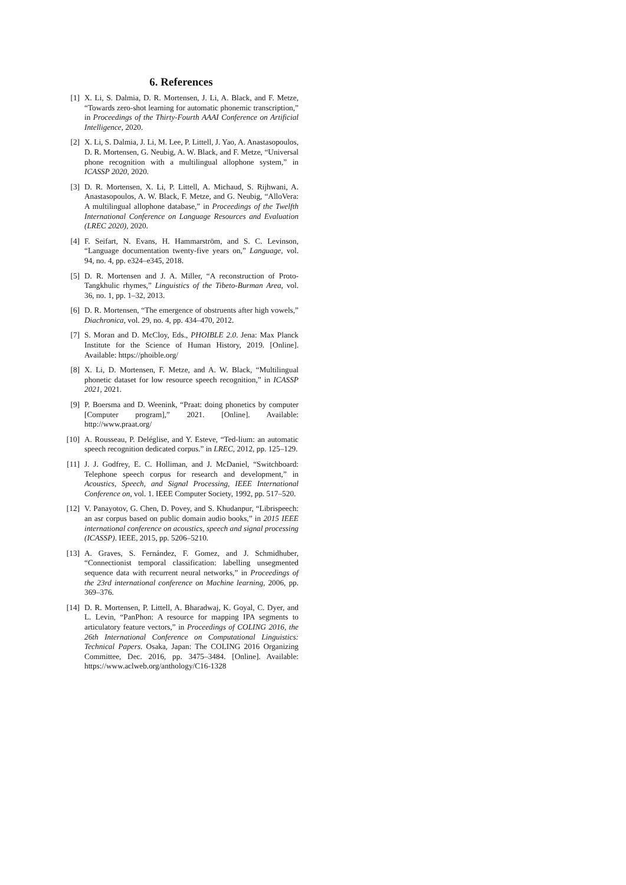6. References
[1] X. Li, S. Dalmia, D. R. Mortensen, J. Li, A. Black, and F. Metze, “Towards zero-shot learning for automatic phonemic transcription,” in Proceedings of the Thirty-Fourth AAAI Conference on Artificial Intelligence, 2020.
[2] X. Li, S. Dalmia, J. Li, M. Lee, P. Littell, J. Yao, A. Anastasopoulos, D. R. Mortensen, G. Neubig, A. W. Black, and F. Metze, “Universal phone recognition with a multilingual allophone system,” in ICASSP 2020, 2020.
[3] D. R. Mortensen, X. Li, P. Littell, A. Michaud, S. Rijhwani, A. Anastasopoulos, A. W. Black, F. Metze, and G. Neubig, “AlloVera: A multilingual allophone database,” in Proceedings of the Twelfth International Conference on Language Resources and Evaluation (LREC 2020), 2020.
[4] F. Seifart, N. Evans, H. Hammarström, and S. C. Levinson, “Language documentation twenty-five years on,” Language, vol. 94, no. 4, pp. e324–e345, 2018.
[5] D. R. Mortensen and J. A. Miller, “A reconstruction of Proto-Tangkhulic rhymes,” Linguistics of the Tibeto-Burman Area, vol. 36, no. 1, pp. 1–32, 2013.
[6] D. R. Mortensen, “The emergence of obstruents after high vowels,” Diachronica, vol. 29, no. 4, pp. 434–470, 2012.
[7] S. Moran and D. McCloy, Eds., PHOIBLE 2.0. Jena: Max Planck Institute for the Science of Human History, 2019. [Online]. Available: https://phoible.org/
[8] X. Li, D. Mortensen, F. Metze, and A. W. Black, “Multilingual phonetic dataset for low resource speech recognition,” in ICASSP 2021, 2021.
[9] P. Boersma and D. Weenink, “Praat: doing phonetics by computer [Computer program],” 2021. [Online]. Available: http://www.praat.org/
[10] A. Rousseau, P. Deléglise, and Y. Esteve, “Ted-lium: an automatic speech recognition dedicated corpus.” in LREC, 2012, pp. 125–129.
[11] J. J. Godfrey, E. C. Holliman, and J. McDaniel, “Switchboard: Telephone speech corpus for research and development,” in Acoustics, Speech, and Signal Processing, IEEE International Conference on, vol. 1. IEEE Computer Society, 1992, pp. 517–520.
[12] V. Panayotov, G. Chen, D. Povey, and S. Khudanpur, “Librispeech: an asr corpus based on public domain audio books,” in 2015 IEEE international conference on acoustics, speech and signal processing (ICASSP). IEEE, 2015, pp. 5206–5210.
[13] A. Graves, S. Fernández, F. Gomez, and J. Schmidhuber, “Connectionist temporal classification: labelling unsegmented sequence data with recurrent neural networks,” in Proceedings of the 23rd international conference on Machine learning, 2006, pp. 369–376.
[14] D. R. Mortensen, P. Littell, A. Bharadwaj, K. Goyal, C. Dyer, and L. Levin, “PanPhon: A resource for mapping IPA segments to articulatory feature vectors,” in Proceedings of COLING 2016, the 26th International Conference on Computational Linguistics: Technical Papers. Osaka, Japan: The COLING 2016 Organizing Committee, Dec. 2016, pp. 3475–3484. [Online]. Available: https://www.aclweb.org/anthology/C16-1328